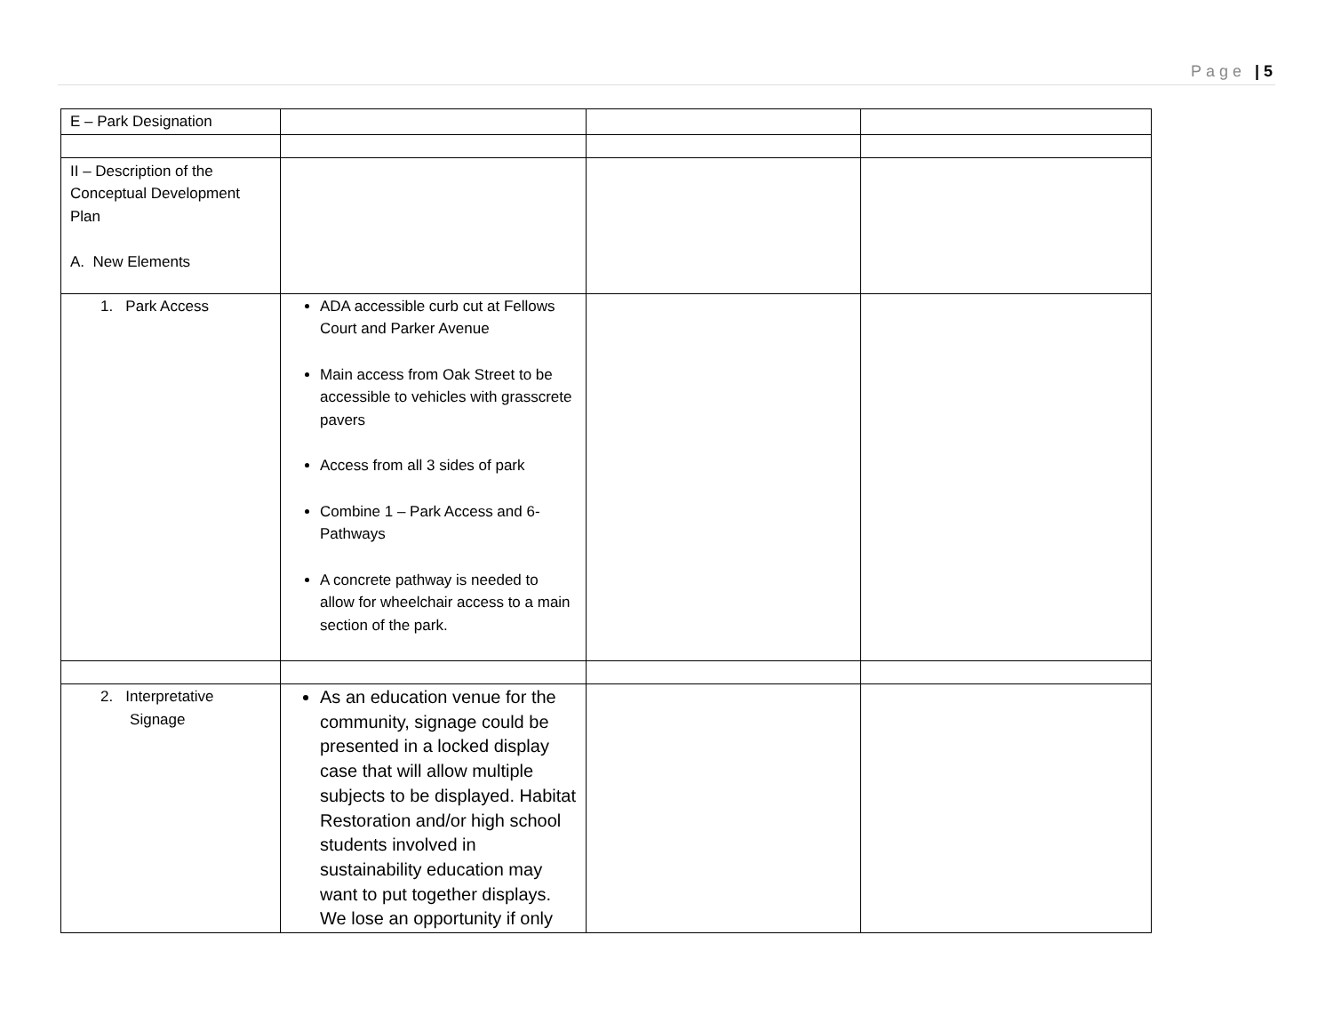Page | 5
| E – Park Designation | | | |
| II – Description of the Conceptual Development Plan A. New Elements | | | |
| 1. Park Access | ADA accessible curb cut at Fellows Court and Parker Avenue Main access from Oak Street to be accessible to vehicles with grasscrete pavers Access from all 3 sides of park Combine 1 – Park Access and 6-Pathways A concrete pathway is needed to allow for wheelchair access to a main section of the park. | | |
| 2. Interpretative Signage | As an education venue for the community, signage could be presented in a locked display case that will allow multiple subjects to be displayed. Habitat Restoration and/or high school students involved in sustainability education may want to put together displays. We lose an opportunity if only | | |